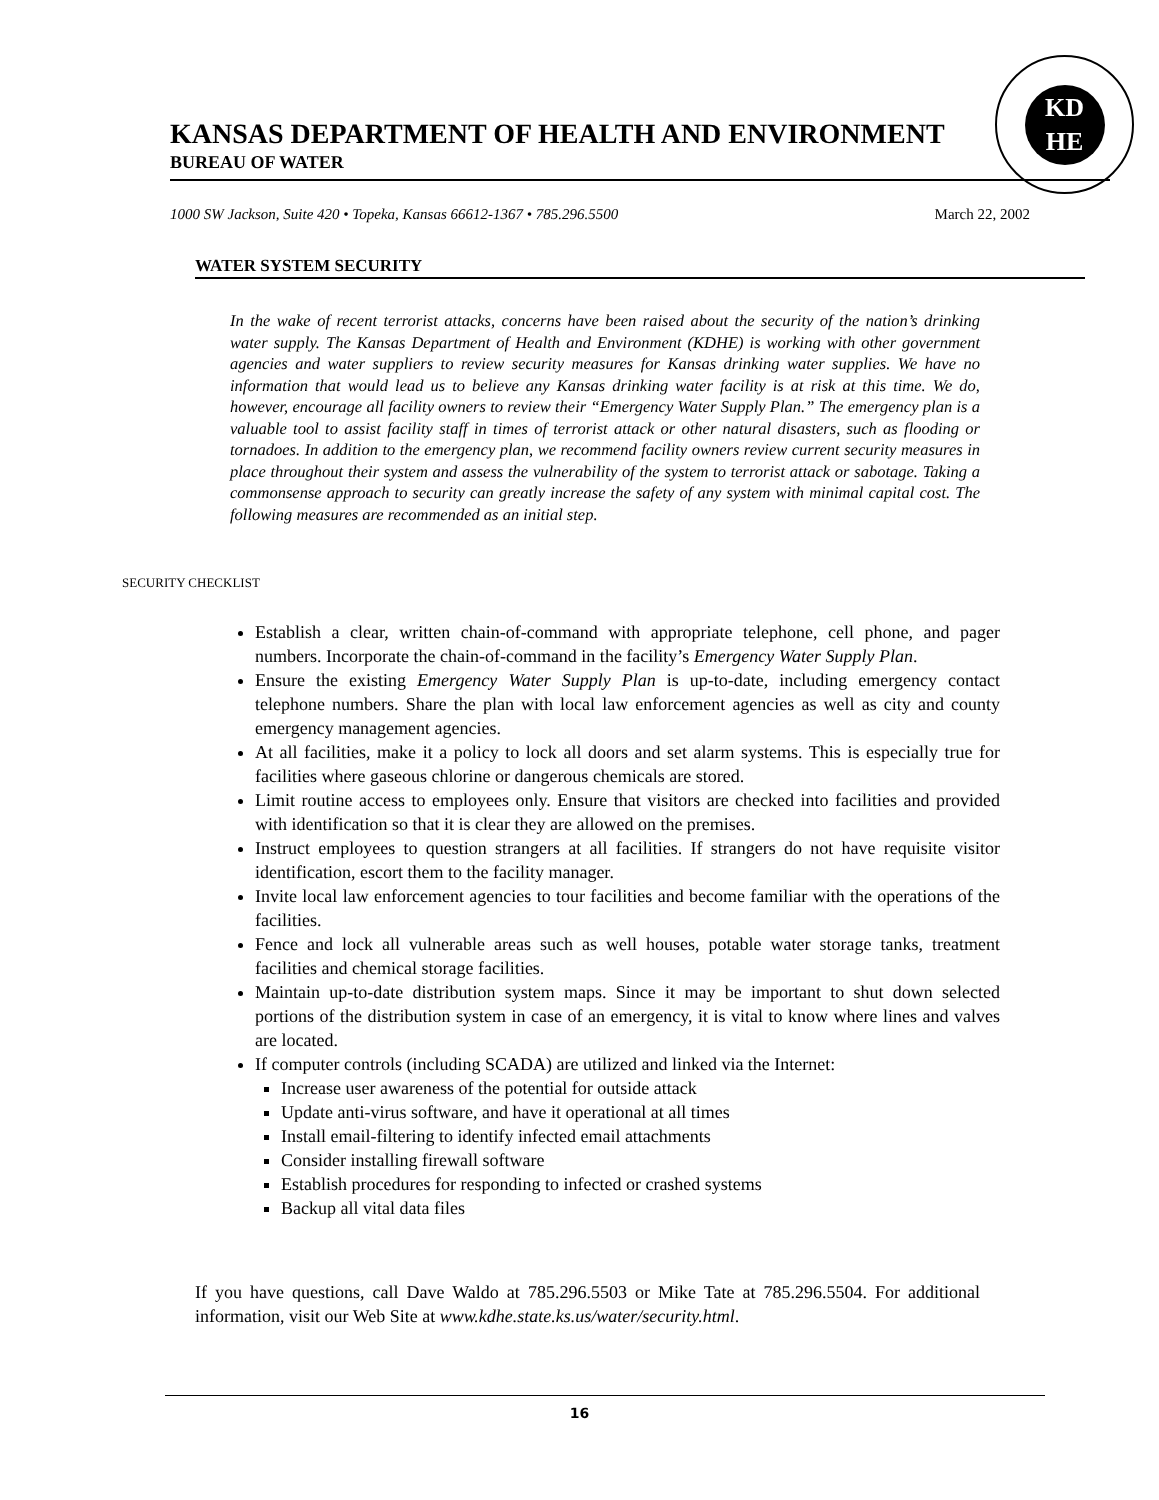KD
HE
KANSAS DEPARTMENT OF HEALTH AND ENVIRONMENT
BUREAU OF WATER
1000 SW Jackson, Suite 420 • Topeka, Kansas 66612-1367 • 785.296.5500 March 22, 2002
WATER SYSTEM SECURITY
In the wake of recent terrorist attacks, concerns have been raised about the security of the nation’s drinking water supply. The Kansas Department of Health and Environment (KDHE) is working with other government agencies and water suppliers to review security measures for Kansas drinking water supplies. We have no information that would lead us to believe any Kansas drinking water facility is at risk at this time. We do, however, encourage all facility owners to review their “Emergency Water Supply Plan.” The emergency plan is a valuable tool to assist facility staff in times of terrorist attack or other natural disasters, such as flooding or tornadoes. In addition to the emergency plan, we recommend facility owners review current security measures in place throughout their system and assess the vulnerability of the system to terrorist attack or sabotage. Taking a commonsense approach to security can greatly increase the safety of any system with minimal capital cost. The following measures are recommended as an initial step.
SECURITY CHECKLIST
Establish a clear, written chain-of-command with appropriate telephone, cell phone, and pager numbers. Incorporate the chain-of-command in the facility’s Emergency Water Supply Plan.
Ensure the existing Emergency Water Supply Plan is up-to-date, including emergency contact telephone numbers. Share the plan with local law enforcement agencies as well as city and county emergency management agencies.
At all facilities, make it a policy to lock all doors and set alarm systems. This is especially true for facilities where gaseous chlorine or dangerous chemicals are stored.
Limit routine access to employees only. Ensure that visitors are checked into facilities and provided with identification so that it is clear they are allowed on the premises.
Instruct employees to question strangers at all facilities. If strangers do not have requisite visitor identification, escort them to the facility manager.
Invite local law enforcement agencies to tour facilities and become familiar with the operations of the facilities.
Fence and lock all vulnerable areas such as well houses, potable water storage tanks, treatment facilities and chemical storage facilities.
Maintain up-to-date distribution system maps. Since it may be important to shut down selected portions of the distribution system in case of an emergency, it is vital to know where lines and valves are located.
If computer controls (including SCADA) are utilized and linked via the Internet:
Increase user awareness of the potential for outside attack
Update anti-virus software, and have it operational at all times
Install email-filtering to identify infected email attachments
Consider installing firewall software
Establish procedures for responding to infected or crashed systems
Backup all vital data files
If you have questions, call Dave Waldo at 785.296.5503 or Mike Tate at 785.296.5504. For additional information, visit our Web Site at www.kdhe.state.ks.us/water/security.html.
16